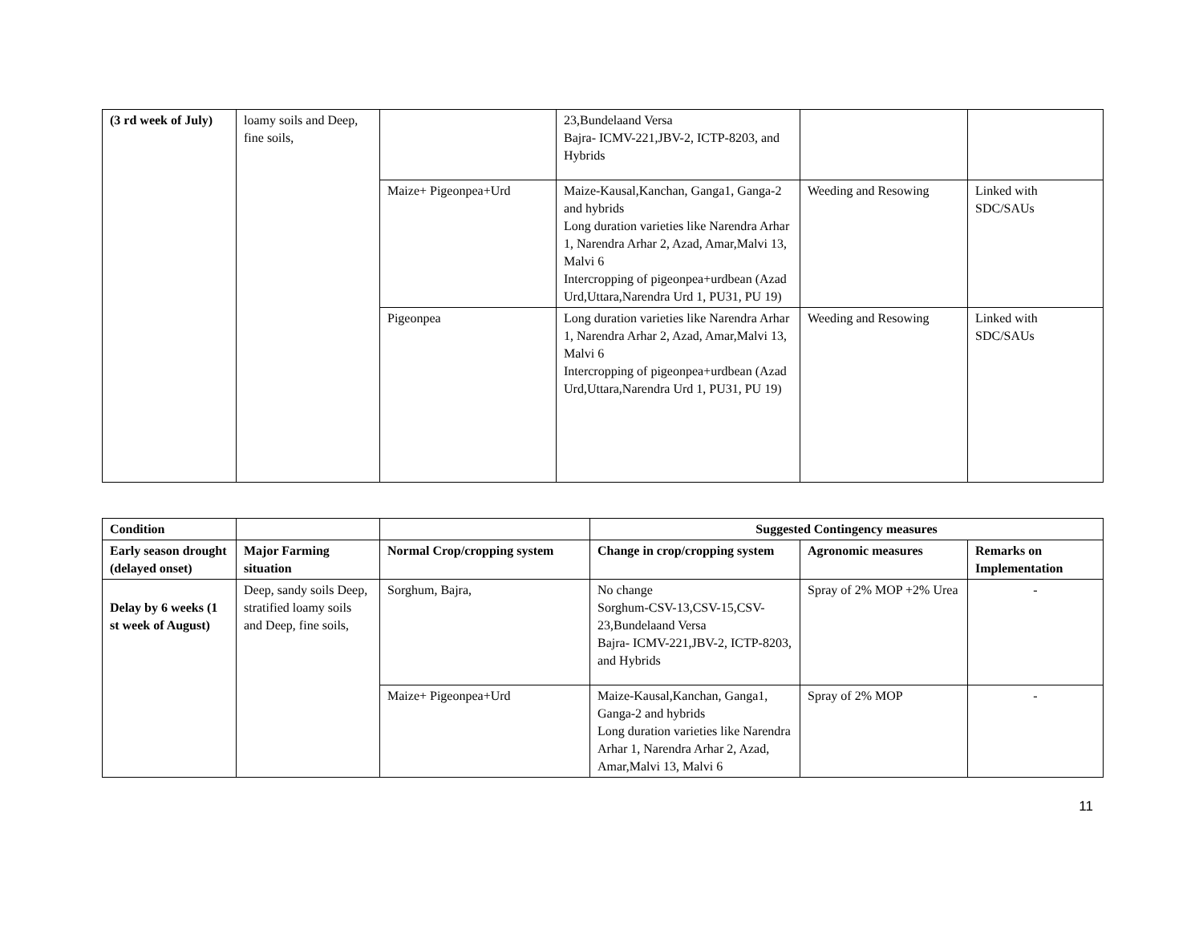| (3 rd week of July) | loamy soils and Deep, fine soils, | | 23,Bundelaand Versa Bajra- ICMV-221,JBV-2, ICTP-8203, and Hybrids | | |
| | | Maize+ Pigeonpea+Urd | Maize-Kausal,Kanchan, Ganga1, Ganga-2 and hybrids Long duration varieties like Narendra Arhar 1, Narendra Arhar 2, Azad, Amar,Malvi 13, Malvi 6 Intercropping of pigeonpea+urdbean (Azad Urd,Uttara,Narendra Urd 1, PU31, PU 19) | Weeding and Resowing | Linked with SDC/SAUs |
| | | Pigeonpea | Long duration varieties like Narendra Arhar 1, Narendra Arhar 2, Azad, Amar,Malvi 13, Malvi 6 Intercropping of pigeonpea+urdbean (Azad Urd,Uttara,Narendra Urd 1, PU31, PU 19) | Weeding and Resowing | Linked with SDC/SAUs |
| Condition | | | Suggested Contingency measures | | |
| --- | --- | --- | --- | --- | --- |
| Early season drought (delayed onset) | Major Farming situation | Normal Crop/cropping system | Change in crop/cropping system | Agronomic measures | Remarks on Implementation |
| Delay by 6 weeks (1 st week of August) | Deep, sandy soils Deep, stratified loamy soils and Deep, fine soils, | Sorghum, Bajra, | No change Sorghum-CSV-13,CSV-15,CSV-23,Bundelaand Versa Bajra- ICMV-221,JBV-2, ICTP-8203, and Hybrids | Spray of 2% MOP +2% Urea | - |
| | | Maize+ Pigeonpea+Urd | Maize-Kausal,Kanchan, Ganga1, Ganga-2 and hybrids Long duration varieties like Narendra Arhar 1, Narendra Arhar 2, Azad, Amar,Malvi 13, Malvi 6 | Spray of 2% MOP | - |
11